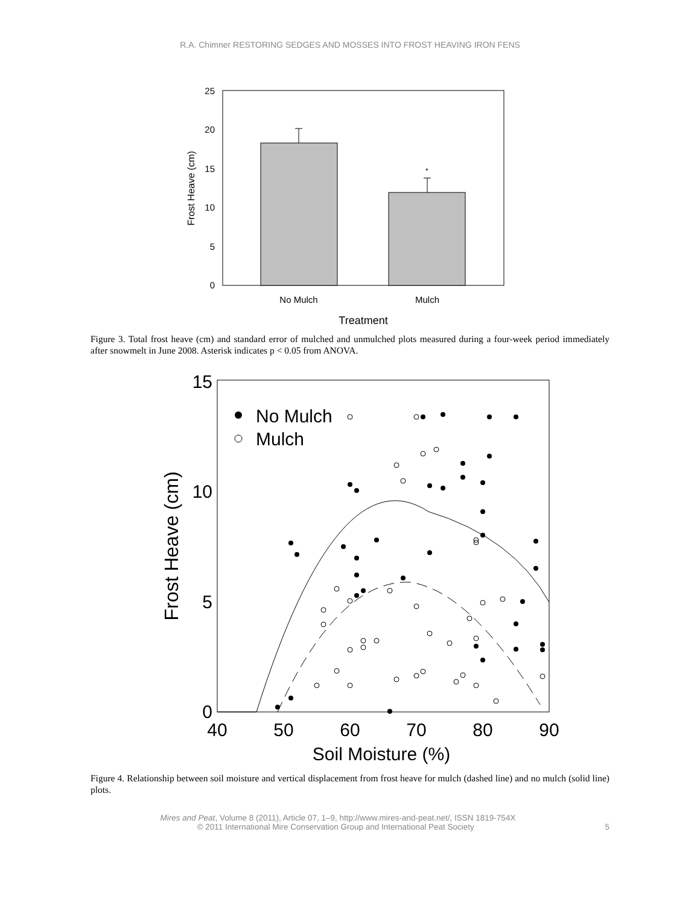R.A. Chimner RESTORING SEDGES AND MOSSES INTO FROST HEAVING IRON FENS
0
5
10
15
20
25
*
No Mulch
Mulch
Treatment
Frost Heave (cm)
Figure 3. Total frost heave (cm) and standard error of mulched and unmulched plots measured during a four-week period immediately after snowmelt in June 2008. Asterisk indicates p < 0.05 from ANOVA.
0
5
10
15
40
50
60
70
80
90
Soil Moisture (%)
Frost Heave (cm)
No Mulch
Mulch
Figure 4. Relationship between soil moisture and vertical displacement from frost heave for mulch (dashed line) and no mulch (solid line) plots.
Mires and Peat, Volume 8 (2011), Article 07, 1–9, http://www.mires-and-peat.net/, ISSN 1819-754X
© 2011 International Mire Conservation Group and International Peat Society 5